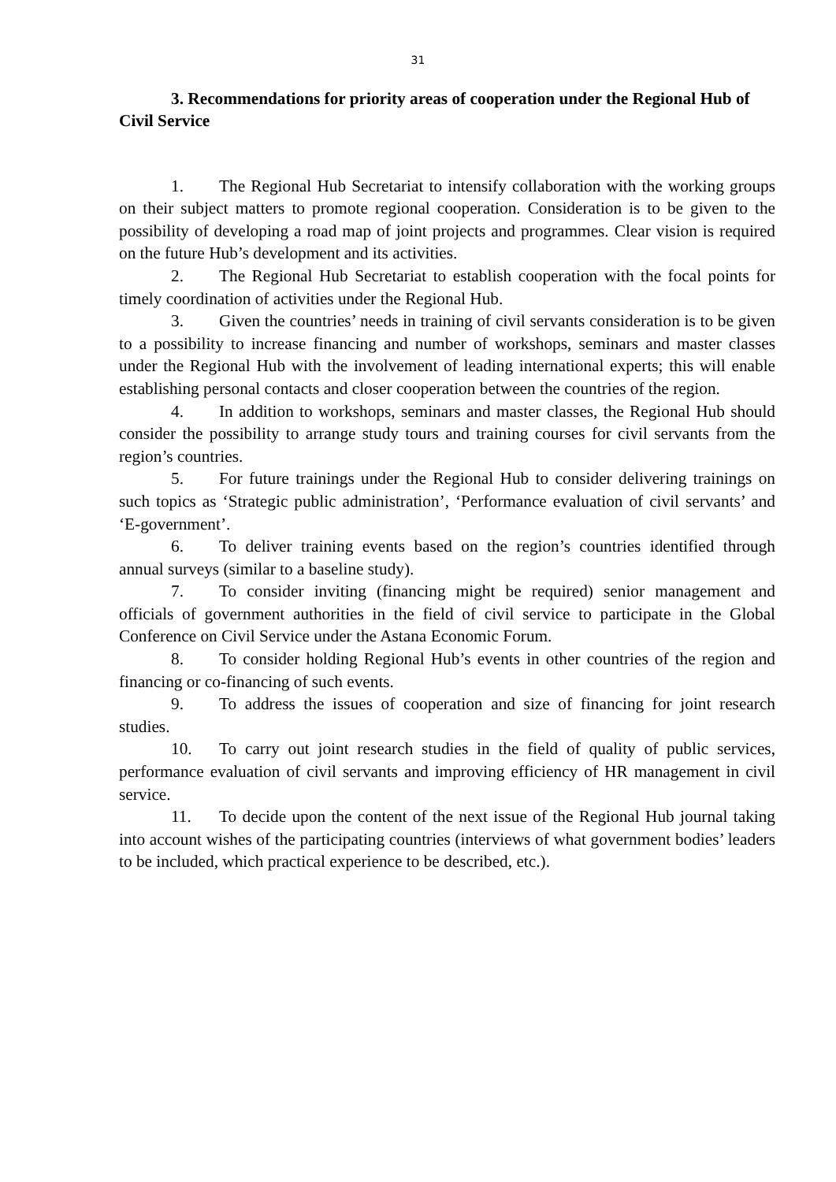31
3. Recommendations for priority areas of cooperation under the Regional Hub of Civil Service
1. The Regional Hub Secretariat to intensify collaboration with the working groups on their subject matters to promote regional cooperation. Consideration is to be given to the possibility of developing a road map of joint projects and programmes. Clear vision is required on the future Hub’s development and its activities.
2. The Regional Hub Secretariat to establish cooperation with the focal points for timely coordination of activities under the Regional Hub.
3. Given the countries’ needs in training of civil servants consideration is to be given to a possibility to increase financing and number of workshops, seminars and master classes under the Regional Hub with the involvement of leading international experts; this will enable establishing personal contacts and closer cooperation between the countries of the region.
4. In addition to workshops, seminars and master classes, the Regional Hub should consider the possibility to arrange study tours and training courses for civil servants from the region’s countries.
5. For future trainings under the Regional Hub to consider delivering trainings on such topics as ‘Strategic public administration’, ‘Performance evaluation of civil servants’ and ‘E-government’.
6. To deliver training events based on the region’s countries identified through annual surveys (similar to a baseline study).
7. To consider inviting (financing might be required) senior management and officials of government authorities in the field of civil service to participate in the Global Conference on Civil Service under the Astana Economic Forum.
8. To consider holding Regional Hub’s events in other countries of the region and financing or co-financing of such events.
9. To address the issues of cooperation and size of financing for joint research studies.
10. To carry out joint research studies in the field of quality of public services, performance evaluation of civil servants and improving efficiency of HR management in civil service.
11. To decide upon the content of the next issue of the Regional Hub journal taking into account wishes of the participating countries (interviews of what government bodies’ leaders to be included, which practical experience to be described, etc.).